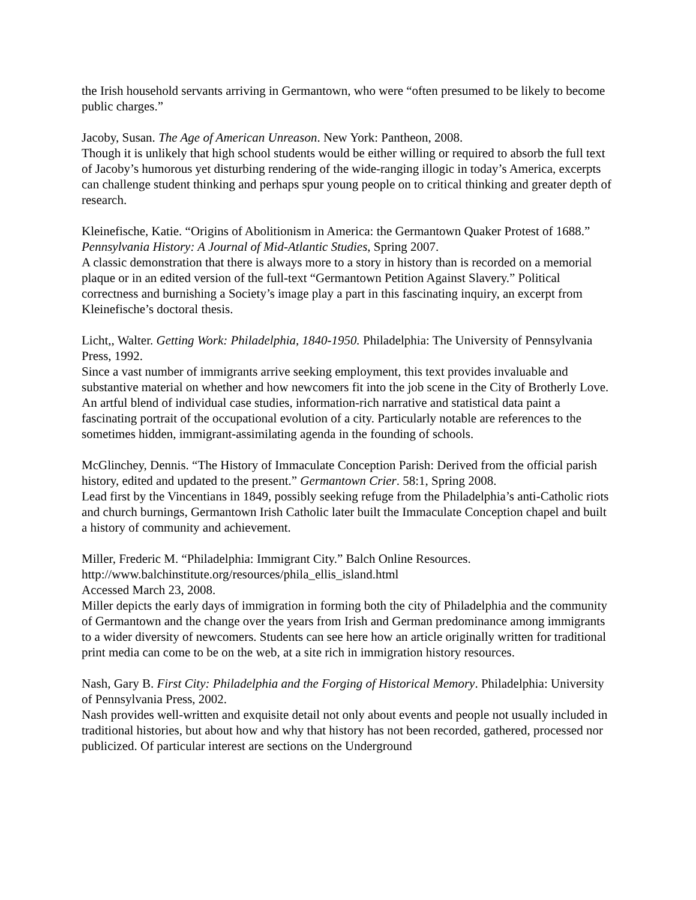the Irish household servants arriving in Germantown, who were “often presumed to be likely to become public charges.”
Jacoby, Susan. The Age of American Unreason. New York: Pantheon, 2008.
Though it is unlikely that high school students would be either willing or required to absorb the full text of Jacoby’s humorous yet disturbing rendering of the wide-ranging illogic in today’s America, excerpts can challenge student thinking and perhaps spur young people on to critical thinking and greater depth of research.
Kleinefische, Katie. “Origins of Abolitionism in America: the Germantown Quaker Protest of 1688.” Pennsylvania History: A Journal of Mid-Atlantic Studies, Spring 2007.
A classic demonstration that there is always more to a story in history than is recorded on a memorial plaque or in an edited version of the full-text “Germantown Petition Against Slavery.” Political correctness and burnishing a Society’s image play a part in this fascinating inquiry, an excerpt from Kleinefische’s doctoral thesis.
Licht,, Walter. Getting Work: Philadelphia, 1840-1950. Philadelphia: The University of Pennsylvania Press, 1992.
Since a vast number of immigrants arrive seeking employment, this text provides invaluable and substantive material on whether and how newcomers fit into the job scene in the City of Brotherly Love. An artful blend of individual case studies, information-rich narrative and statistical data paint a fascinating portrait of the occupational evolution of a city. Particularly notable are references to the sometimes hidden, immigrant-assimilating agenda in the founding of schools.
McGlinchey, Dennis. “The History of Immaculate Conception Parish: Derived from the official parish history, edited and updated to the present.” Germantown Crier. 58:1, Spring 2008.
Lead first by the Vincentians in 1849, possibly seeking refuge from the Philadelphia’s anti-Catholic riots and church burnings, Germantown Irish Catholic later built the Immaculate Conception chapel and built a history of community and achievement.
Miller, Frederic M. “Philadelphia: Immigrant City.” Balch Online Resources.
http://www.balchinstitute.org/resources/phila_ellis_island.html
Accessed March 23, 2008.
Miller depicts the early days of immigration in forming both the city of Philadelphia and the community of Germantown and the change over the years from Irish and German predominance among immigrants to a wider diversity of newcomers. Students can see here how an article originally written for traditional print media can come to be on the web, at a site rich in immigration history resources.
Nash, Gary B. First City: Philadelphia and the Forging of Historical Memory. Philadelphia: University of Pennsylvania Press, 2002.
Nash provides well-written and exquisite detail not only about events and people not usually included in traditional histories, but about how and why that history has not been recorded, gathered, processed nor publicized. Of particular interest are sections on the Underground